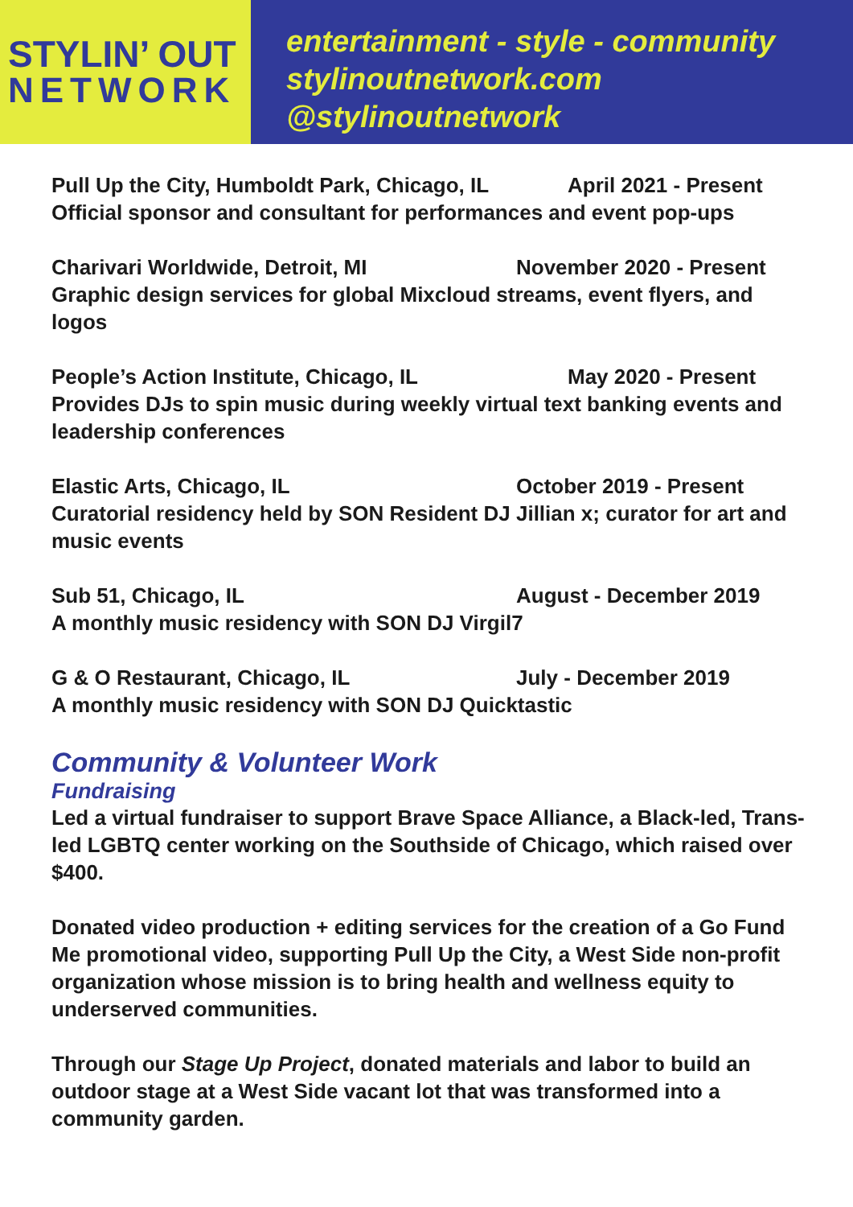STYLIN’ OUT
NETWORK
entertainment - style - community
stylinoutnetwork.com
@stylinoutnetwork
Pull Up the City, Humboldt Park, Chicago, IL April 2021 - Present
Official sponsor and consultant for performances and event pop-ups
Charivari Worldwide, Detroit, MI November 2020 - Present
Graphic design services for global Mixcloud streams, event flyers, and logos
People’s Action Institute, Chicago, IL May 2020 - Present
Provides DJs to spin music during weekly virtual text banking events and leadership conferences
Elastic Arts, Chicago, IL October 2019 - Present
Curatorial residency held by SON Resident DJ Jillian x; curator for art and music events
Sub 51, Chicago, IL August - December 2019
A monthly music residency with SON DJ Virgil7
G & O Restaurant, Chicago, IL July - December 2019
A monthly music residency with SON DJ Quicktastic
Community & Volunteer Work
Fundraising
Led a virtual fundraiser to support Brave Space Alliance, a Black-led, Trans-led LGBTQ center working on the Southside of Chicago, which raised over $400.
Donated video production + editing services for the creation of a Go Fund Me promotional video, supporting Pull Up the City, a West Side non-profit organization whose mission is to bring health and wellness equity to underserved communities.
Through our Stage Up Project, donated materials and labor to build an outdoor stage at a West Side vacant lot that was transformed into a community garden.